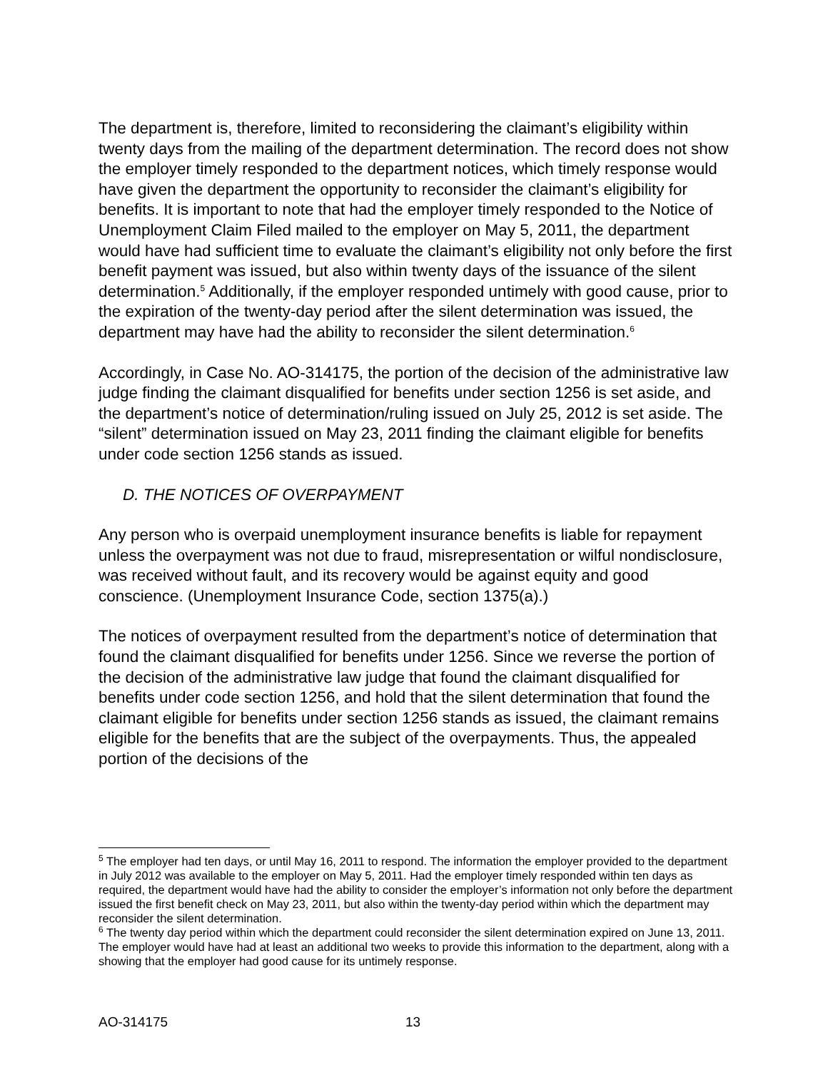The department is, therefore, limited to reconsidering the claimant’s eligibility within twenty days from the mailing of the department determination. The record does not show the employer timely responded to the department notices, which timely response would have given the department the opportunity to reconsider the claimant’s eligibility for benefits. It is important to note that had the employer timely responded to the Notice of Unemployment Claim Filed mailed to the employer on May 5, 2011, the department would have had sufficient time to evaluate the claimant’s eligibility not only before the first benefit payment was issued, but also within twenty days of the issuance of the silent determination.<sup>5</sup> Additionally, if the employer responded untimely with good cause, prior to the expiration of the twenty-day period after the silent determination was issued, the department may have had the ability to reconsider the silent determination.<sup>6</sup>
Accordingly, in Case No. AO-314175, the portion of the decision of the administrative law judge finding the claimant disqualified for benefits under section 1256 is set aside, and the department’s notice of determination/ruling issued on July 25, 2012 is set aside. The “silent” determination issued on May 23, 2011 finding the claimant eligible for benefits under code section 1256 stands as issued.
D. THE NOTICES OF OVERPAYMENT
Any person who is overpaid unemployment insurance benefits is liable for repayment unless the overpayment was not due to fraud, misrepresentation or wilful nondisclosure, was received without fault, and its recovery would be against equity and good conscience. (Unemployment Insurance Code, section 1375(a).)
The notices of overpayment resulted from the department’s notice of determination that found the claimant disqualified for benefits under 1256. Since we reverse the portion of the decision of the administrative law judge that found the claimant disqualified for benefits under code section 1256, and hold that the silent determination that found the claimant eligible for benefits under section 1256 stands as issued, the claimant remains eligible for the benefits that are the subject of the overpayments. Thus, the appealed portion of the decisions of the
<sup>5</sup> The employer had ten days, or until May 16, 2011 to respond. The information the employer provided to the department in July 2012 was available to the employer on May 5, 2011. Had the employer timely responded within ten days as required, the department would have had the ability to consider the employer’s information not only before the department issued the first benefit check on May 23, 2011, but also within the twenty-day period within which the department may reconsider the silent determination.
<sup>6</sup> The twenty day period within which the department could reconsider the silent determination expired on June 13, 2011. The employer would have had at least an additional two weeks to provide this information to the department, along with a showing that the employer had good cause for its untimely response.
AO-314175 13